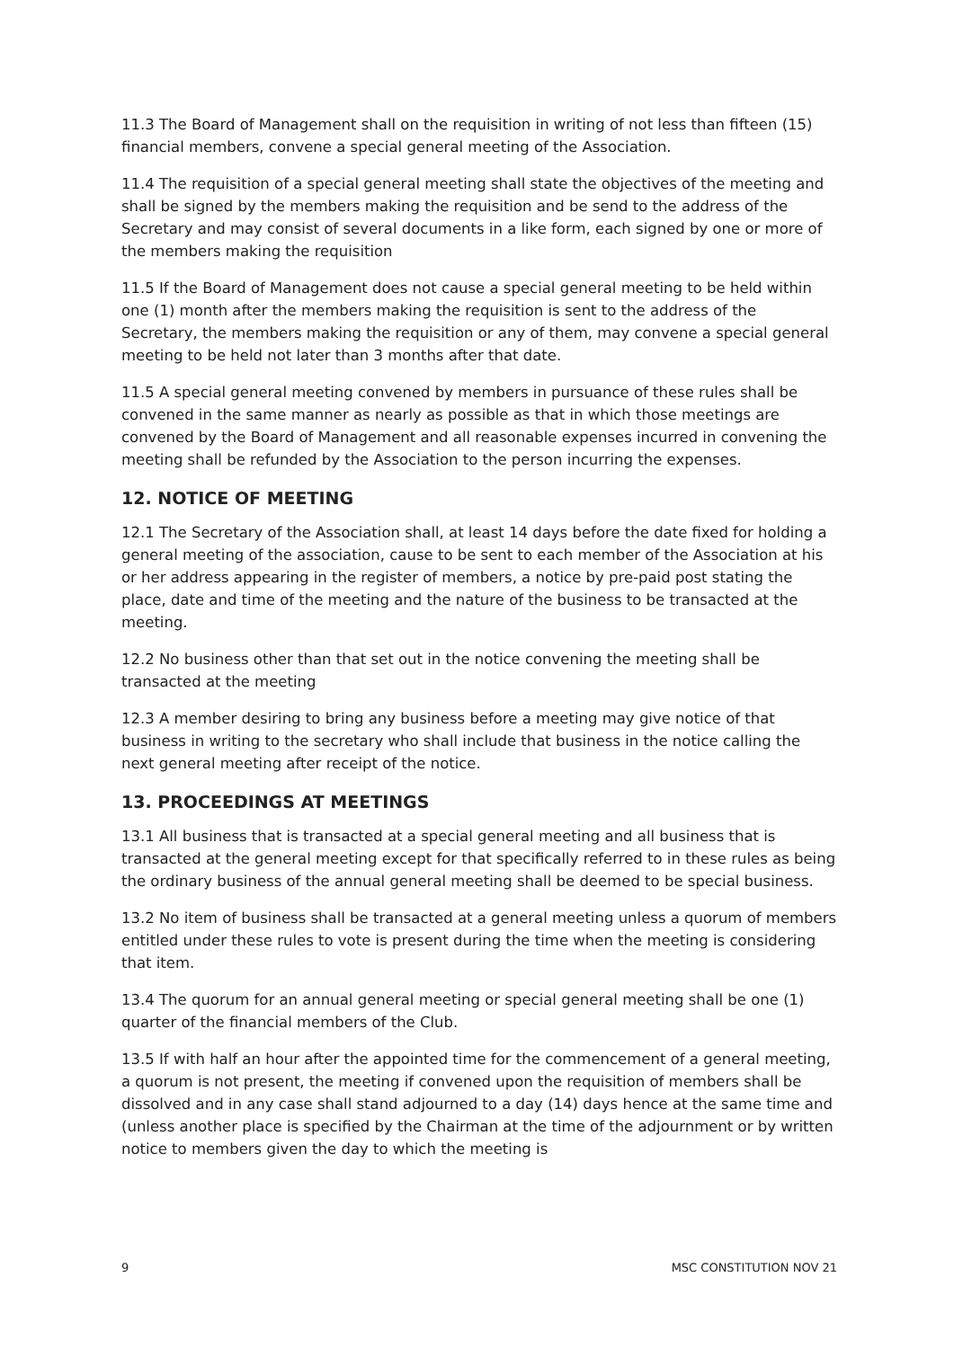11.3 The Board of Management shall on the requisition in writing of not less than fifteen (15) financial members, convene a special general meeting of the Association.
11.4 The requisition of a special general meeting shall state the objectives of the meeting and shall be signed by the members making the requisition and be send to the address of the Secretary and may consist of several documents in a like form, each signed by one or more of the members making the requisition
11.5 If the Board of Management does not cause a special general meeting to be held within one (1) month after the members making the requisition is sent to the address of the Secretary, the members making the requisition or any of them, may convene a special general meeting to be held not later than 3 months after that date.
11.5 A special general meeting convened by members in pursuance of these rules shall be convened in the same manner as nearly as possible as that in which those meetings are convened by the Board of Management and all reasonable expenses incurred in convening the meeting shall be refunded by the Association to the person incurring the expenses.
12. NOTICE OF MEETING
12.1 The Secretary of the Association shall, at least 14 days before the date fixed for holding a general meeting of the association, cause to be sent to each member of the Association at his or her address appearing in the register of members, a notice by pre-paid post stating the place, date and time of the meeting and the nature of the business to be transacted at the meeting.
12.2 No business other than that set out in the notice convening the meeting shall be transacted at the meeting
12.3 A member desiring to bring any business before a meeting may give notice of that business in writing to the secretary who shall include that business in the notice calling the next general meeting after receipt of the notice.
13. PROCEEDINGS AT MEETINGS
13.1 All business that is transacted at a special general meeting and all business that is transacted at the general meeting except for that specifically referred to in these rules as being the ordinary business of the annual general meeting shall be deemed to be special business.
13.2 No item of business shall be transacted at a general meeting unless a quorum of members entitled under these rules to vote is present during the time when the meeting is considering that item.
13.4 The quorum for an annual general meeting or special general meeting shall be one (1) quarter of the financial members of the Club.
13.5 If with half an hour after the appointed time for the commencement of a general meeting, a quorum is not present, the meeting if convened upon the requisition of members shall be dissolved and in any case shall stand adjourned to a day (14) days hence at the same time and (unless another place is specified by the Chairman at the time of the adjournment or by written notice to members given the day to which the meeting is
9 MSC CONSTITUTION NOV 21